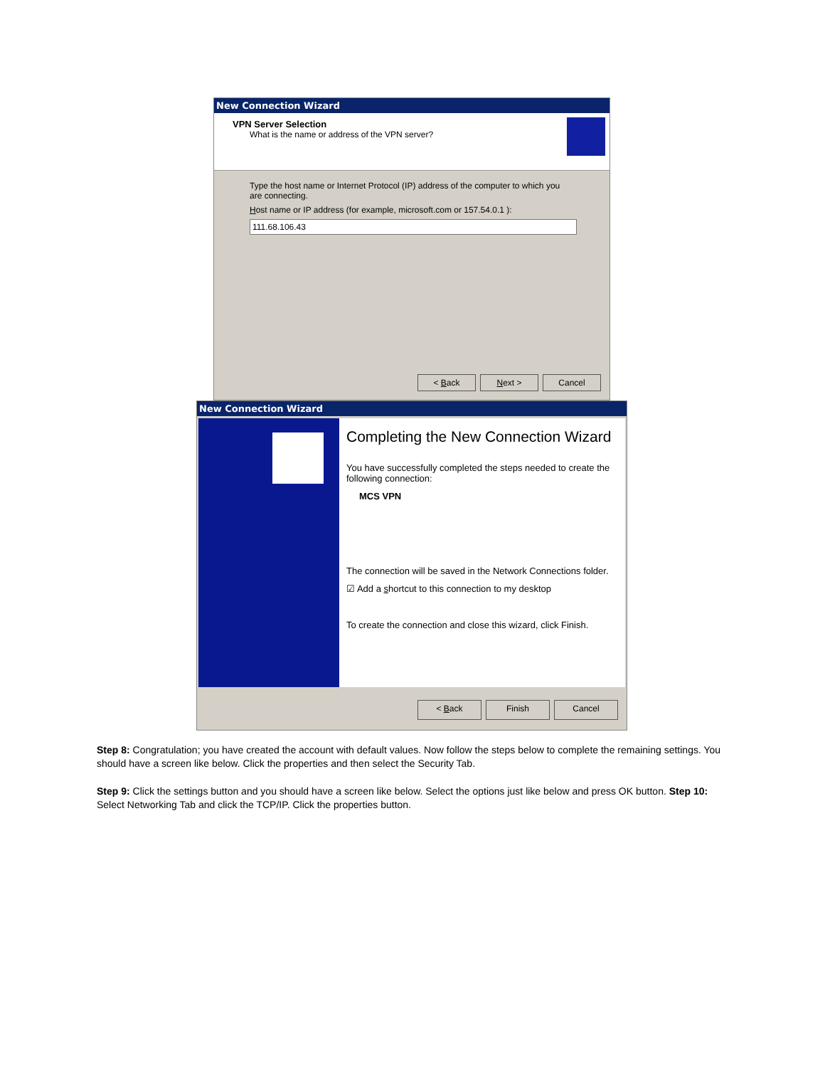New Connection Wizard
VPN Server Selection
What is the name or address of the VPN server?
Type the host name or Internet Protocol (IP) address of the computer to which you are connecting.
Host name or IP address (for example, microsoft.com or 157.54.0.1 ):
111.68.106.43
< Back Next > Cancel
New Connection Wizard
Completing the New Connection Wizard
You have successfully completed the steps needed to create the following connection:
MCS VPN
The connection will be saved in the Network Connections folder.
☑ Add a shortcut to this connection to my desktop
To create the connection and close this wizard, click Finish.
< Back Finish Cancel
Step 8: Congratulation; you have created the account with default values. Now follow the steps below to complete the remaining settings. You should have a screen like below. Click the properties and then select the Security Tab.
Step 9: Click the settings button and you should have a screen like below. Select the options just like below and press OK button. Step 10: Select Networking Tab and click the TCP/IP. Click the properties button.